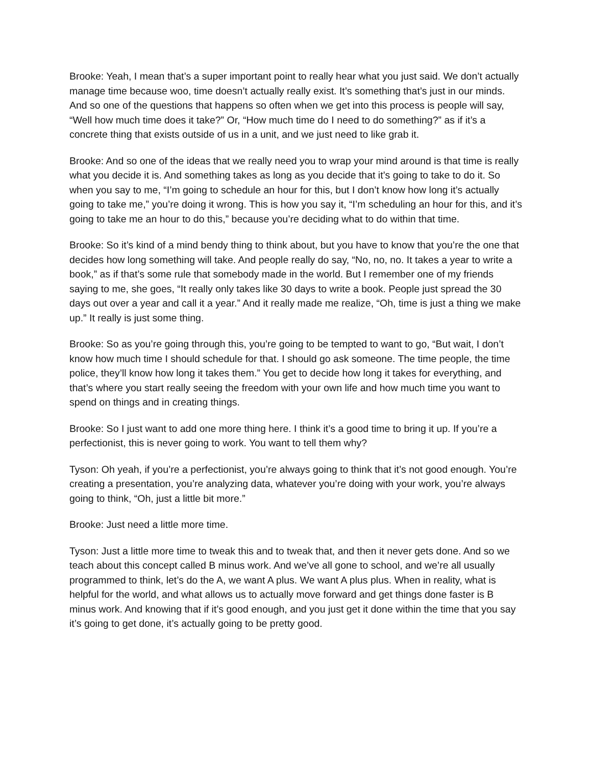Brooke: Yeah, I mean that’s a super important point to really hear what you just said. We don’t actually manage time because woo, time doesn’t actually really exist. It’s something that’s just in our minds. And so one of the questions that happens so often when we get into this process is people will say, “Well how much time does it take?” Or, “How much time do I need to do something?” as if it’s a concrete thing that exists outside of us in a unit, and we just need to like grab it.
Brooke: And so one of the ideas that we really need you to wrap your mind around is that time is really what you decide it is. And something takes as long as you decide that it’s going to take to do it. So when you say to me, “I’m going to schedule an hour for this, but I don’t know how long it’s actually going to take me,” you’re doing it wrong. This is how you say it, “I’m scheduling an hour for this, and it’s going to take me an hour to do this,” because you’re deciding what to do within that time.
Brooke: So it’s kind of a mind bendy thing to think about, but you have to know that you’re the one that decides how long something will take. And people really do say, “No, no, no. It takes a year to write a book,” as if that’s some rule that somebody made in the world. But I remember one of my friends saying to me, she goes, “It really only takes like 30 days to write a book. People just spread the 30 days out over a year and call it a year.” And it really made me realize, “Oh, time is just a thing we make up.” It really is just some thing.
Brooke: So as you’re going through this, you’re going to be tempted to want to go, “But wait, I don’t know how much time I should schedule for that. I should go ask someone. The time people, the time police, they’ll know how long it takes them.” You get to decide how long it takes for everything, and that’s where you start really seeing the freedom with your own life and how much time you want to spend on things and in creating things.
Brooke: So I just want to add one more thing here. I think it’s a good time to bring it up. If you’re a perfectionist, this is never going to work. You want to tell them why?
Tyson: Oh yeah, if you’re a perfectionist, you’re always going to think that it’s not good enough. You’re creating a presentation, you’re analyzing data, whatever you’re doing with your work, you’re always going to think, “Oh, just a little bit more.”
Brooke: Just need a little more time.
Tyson: Just a little more time to tweak this and to tweak that, and then it never gets done. And so we teach about this concept called B minus work. And we’ve all gone to school, and we’re all usually programmed to think, let’s do the A, we want A plus. We want A plus plus. When in reality, what is helpful for the world, and what allows us to actually move forward and get things done faster is B minus work. And knowing that if it’s good enough, and you just get it done within the time that you say it’s going to get done, it’s actually going to be pretty good.